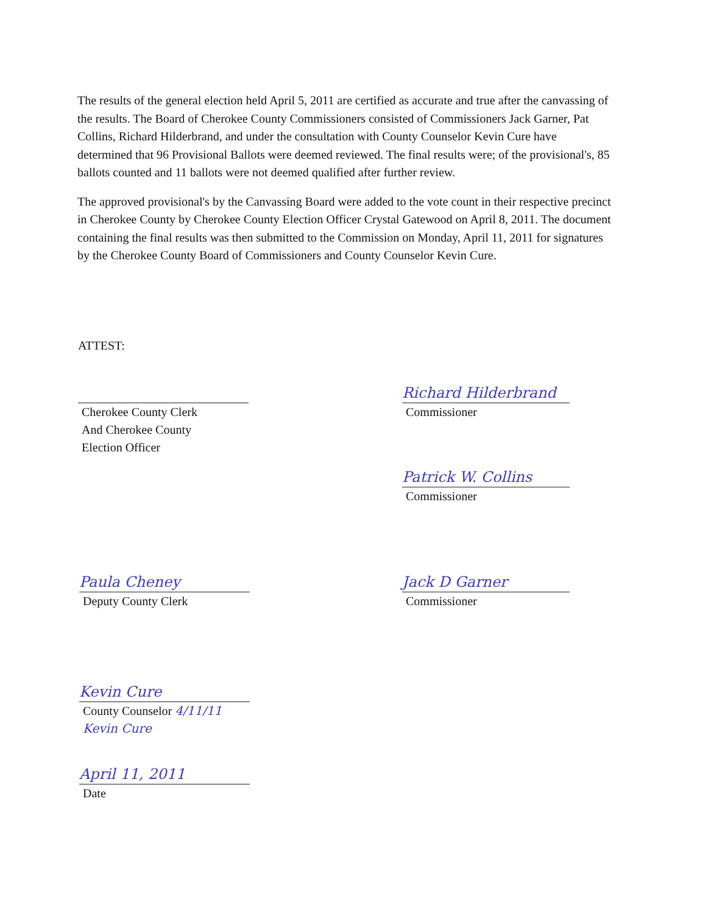The results of the general election held April 5, 2011 are certified as accurate and true after the canvassing of the results. The Board of Cherokee County Commissioners consisted of Commissioners Jack Garner, Pat Collins, Richard Hilderbrand, and under the consultation with County Counselor Kevin Cure have determined that 96 Provisional Ballots were deemed reviewed. The final results were; of the provisional's, 85 ballots counted and 11 ballots were not deemed qualified after further review.
The approved provisional's by the Canvassing Board were added to the vote count in their respective precinct in Cherokee County by Cherokee County Election Officer Crystal Gatewood on April 8, 2011. The document containing the final results was then submitted to the Commission on Monday, April 11, 2011 for signatures by the Cherokee County Board of Commissioners and County Counselor Kevin Cure.
ATTEST:
Cherokee County Clerk
And Cherokee County
Election Officer
Richard Hilderbrand
Commissioner
Patrick W. Collins
Commissioner
Paula Cheney
Deputy County Clerk
Jack D Garner
Commissioner
Kevin Cure
County Counselor 4/11/11
Kevin Cure
April 11, 2011
Date